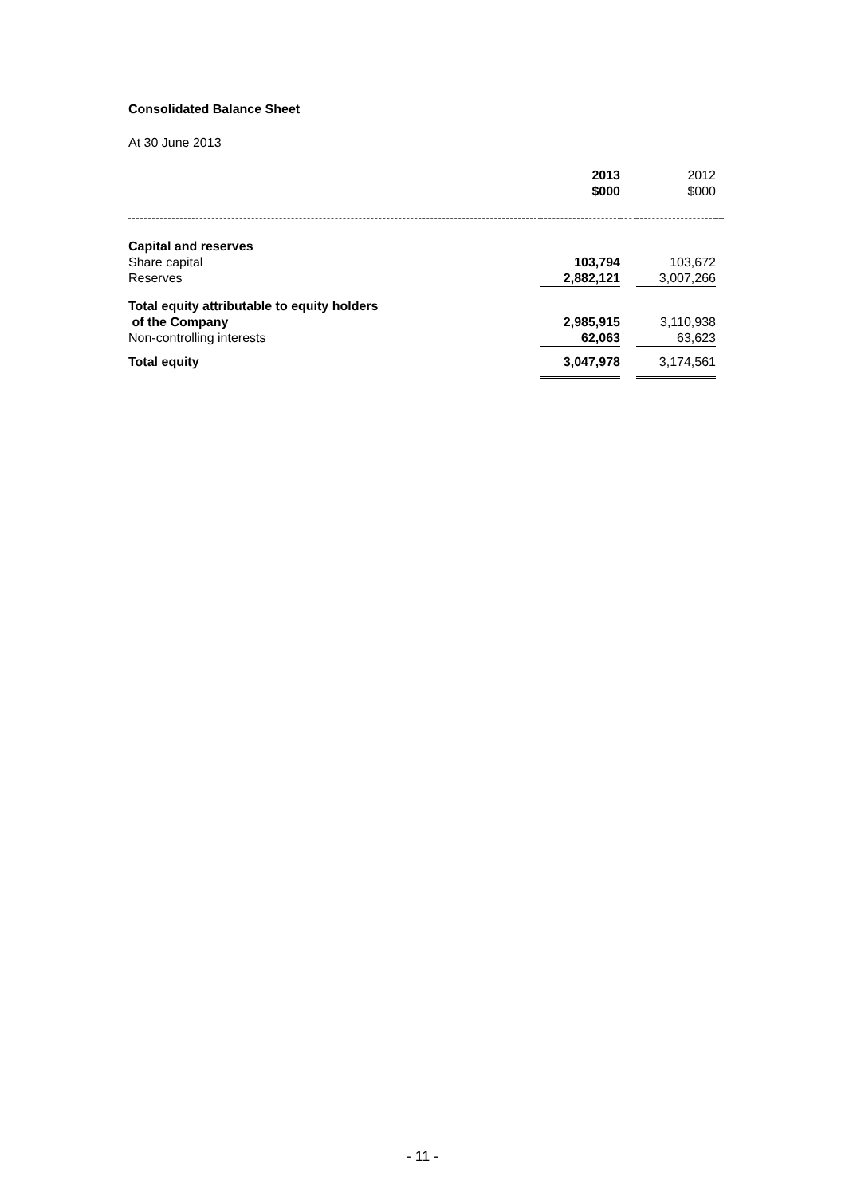Consolidated Balance Sheet
At 30 June 2013
| | 2013 $000 | | 2012 $000 | |
| Capital and reserves | | | | |
| Share capital | 103,794 | | 103,672 | |
| Reserves | 2,882,121 | | 3,007,266 | |
| Total equity attributable to equity holders of the Company | 2,985,915 | | 3,110,938 | |
| Non-controlling interests | 62,063 | | 63,623 | |
| Total equity | 3,047,978 | | 3,174,561 | |
- 11 -